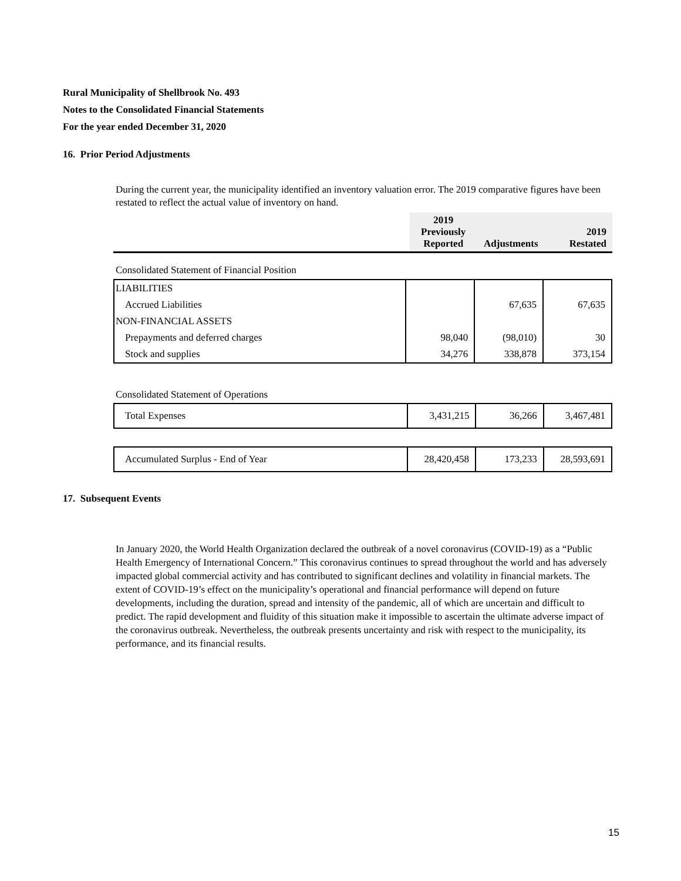Rural Municipality of Shellbrook No. 493
Notes to the Consolidated Financial Statements
For the year ended December 31, 2020
16. Prior Period Adjustments
During the current year, the municipality identified an inventory valuation error. The 2019 comparative figures have been restated to reflect the actual value of inventory on hand.
| | 2019 Previously Reported | Adjustments | 2019 Restated |
| --- | --- | --- | --- |
Consolidated Statement of Financial Position
| LIABILITIES | | | |
| Accrued Liabilities | | 67,635 | 67,635 |
| NON-FINANCIAL ASSETS | | | |
| Prepayments and deferred charges | 98,040 | (98,010) | 30 |
| Stock and supplies | 34,276 | 338,878 | 373,154 |
Consolidated Statement of Operations
| Total Expenses | 3,431,215 | 36,266 | 3,467,481 |
| Accumulated Surplus - End of Year | 28,420,458 | 173,233 | 28,593,691 |
17. Subsequent Events
In January 2020, the World Health Organization declared the outbreak of a novel coronavirus (COVID-19) as a “Public Health Emergency of International Concern.” This coronavirus continues to spread throughout the world and has adversely impacted global commercial activity and has contributed to significant declines and volatility in financial markets. The extent of COVID-19’s effect on the municipality’s operational and financial performance will depend on future developments, including the duration, spread and intensity of the pandemic, all of which are uncertain and difficult to predict. The rapid development and fluidity of this situation make it impossible to ascertain the ultimate adverse impact of the coronavirus outbreak. Nevertheless, the outbreak presents uncertainty and risk with respect to the municipality, its performance, and its financial results.
15